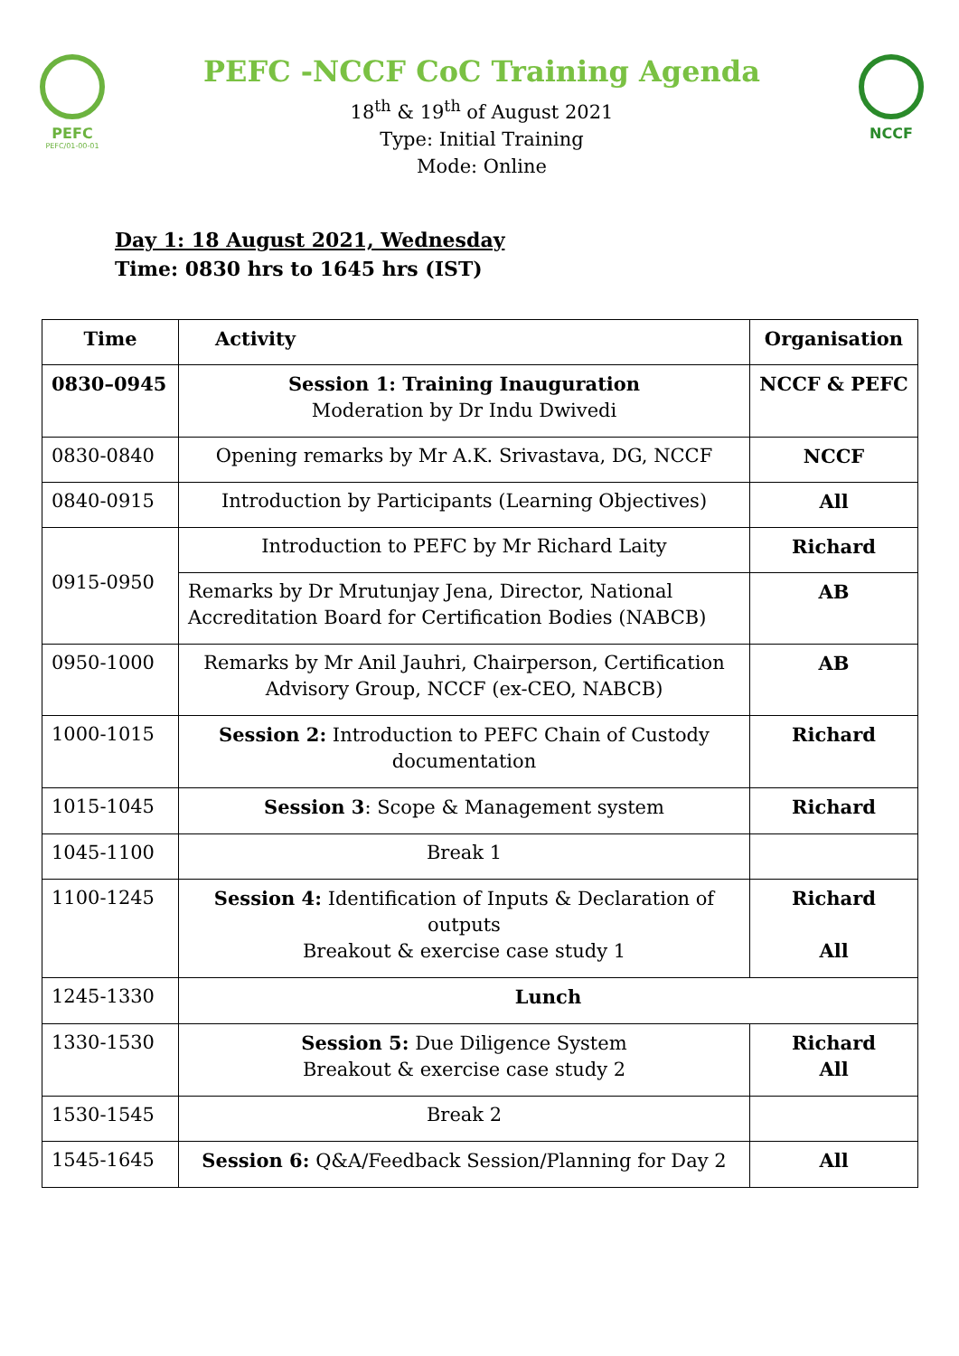PEFC
PEFC/01-00-01
PEFC -NCCF CoC Training Agenda
18<sup>th</sup> & 19<sup>th</sup> of August 2021
Type: Initial Training
Mode: Online
NCCF
Day 1: 18 August 2021, Wednesday
Time: 0830 hrs to 1645 hrs (IST)
| Time | Activity | Organisation |
| --- | --- | --- |
| 0830–0945 | Session 1: Training Inauguration Moderation by Dr Indu Dwivedi | NCCF & PEFC |
| 0830-0840 | Opening remarks by Mr A.K. Srivastava, DG, NCCF | NCCF |
| 0840-0915 | Introduction by Participants (Learning Objectives) | All |
| 0915-0950 | Introduction to PEFC by Mr Richard Laity | Richard |
| | Remarks by Dr Mrutunjay Jena, Director, National Accreditation Board for Certification Bodies (NABCB) | AB |
| 0950-1000 | Remarks by Mr Anil Jauhri, Chairperson, Certification Advisory Group, NCCF (ex-CEO, NABCB) | AB |
| 1000-1015 | Session 2: Introduction to PEFC Chain of Custody documentation | Richard |
| 1015-1045 | Session 3 : Scope & Management system | Richard |
| 1045-1100 | Break 1 | |
| 1100-1245 | Session 4: Identification of Inputs & Declaration of outputs Breakout & exercise case study 1 | Richard All |
| 1245-1330 | Lunch | |
| 1330-1530 | Session 5: Due Diligence System Breakout & exercise case study 2 | Richard All |
| 1530-1545 | Break 2 | |
| 1545-1645 | Session 6: Q&A/Feedback Session/Planning for Day 2 | All |